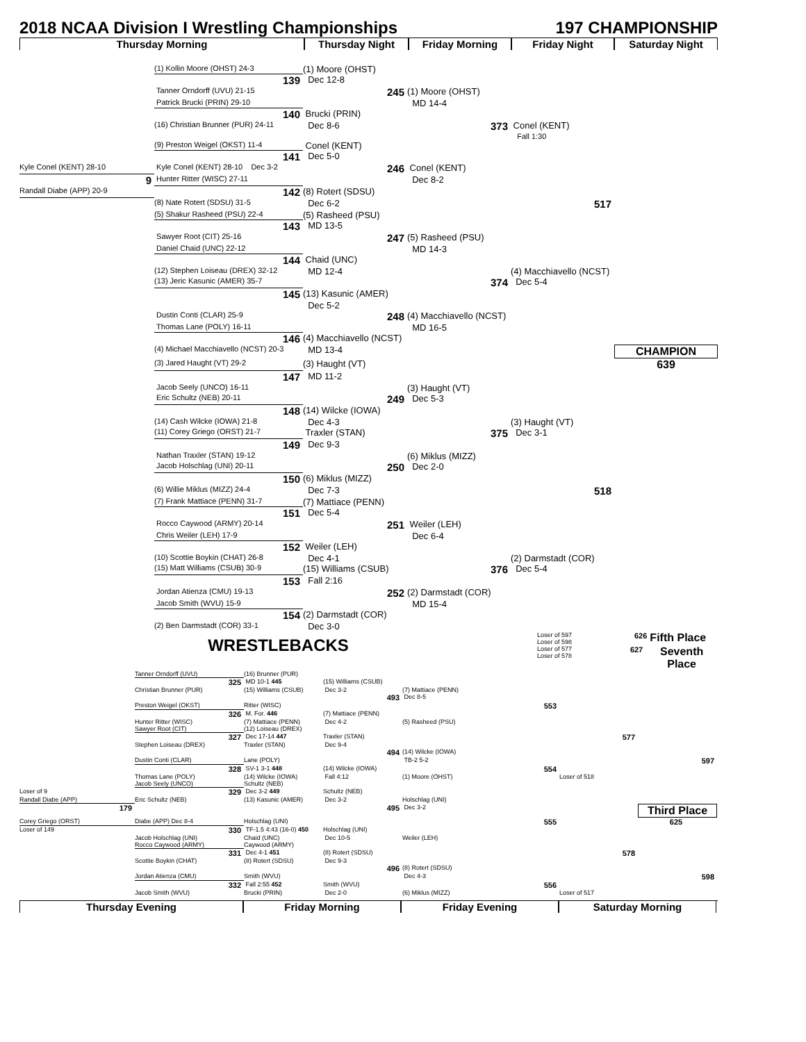2018 NCAA Division I Wrestling Championships 197 CHAMPIONSHIP
Thursday Morning
Thursday Night
Friday Morning
Friday Night
Saturday Night
(1) Kollin Moore (OHST) 24-3
(1) Moore (OHST)
139
Dec 12-8
Tanner Orndorff (UVU) 21-15
245
(1) Moore (OHST)
Patrick Brucki (PRIN) 29-10
MD 14-4
140
Brucki (PRIN)
(16) Christian Brunner (PUR) 24-11
Dec 8-6
373
Conel (KENT)
Fall 1:30
(9) Preston Weigel (OKST) 11-4
Conel (KENT)
141
Dec 5-0
Kyle Conel (KENT) 28-10
Kyle Conel (KENT) 28-10 Dec 3-2
246
Conel (KENT)
9
Hunter Ritter (WISC) 27-11
Dec 8-2
Randall Diabe (APP) 20-9
142
(8) Rotert (SDSU)
(8) Nate Rotert (SDSU) 31-5
Dec 6-2
517
(5) Shakur Rasheed (PSU) 22-4
(5) Rasheed (PSU)
143
MD 13-5
Sawyer Root (CIT) 25-16
247
(5) Rasheed (PSU)
Daniel Chaid (UNC) 22-12
MD 14-3
144
Chaid (UNC)
(12) Stephen Loiseau (DREX) 32-12
MD 12-4
(4) Macchiavello (NCST)
(13) Jeric Kasunic (AMER) 35-7
374
Dec 5-4
145
(13) Kasunic (AMER)
Dec 5-2
Dustin Conti (CLAR) 25-9
248
(4) Macchiavello (NCST)
Thomas Lane (POLY) 16-11
MD 16-5
146
(4) Macchiavello (NCST)
(4) Michael Macchiavello (NCST) 20-3
MD 13-4
CHAMPION
(3) Jared Haught (VT) 29-2
(3) Haught (VT)
639
147
MD 11-2
Jacob Seely (UNCO) 16-11
(3) Haught (VT)
Eric Schultz (NEB) 20-11
249
Dec 5-3
148
(14) Wilcke (IOWA)
(14) Cash Wilcke (IOWA) 21-8
Dec 4-3
(3) Haught (VT)
(11) Corey Griego (ORST) 21-7
Traxler (STAN)
375
Dec 3-1
149
Dec 9-3
Nathan Traxler (STAN) 19-12
(6) Miklus (MIZZ)
Jacob Holschlag (UNI) 20-11
250
Dec 2-0
150
(6) Miklus (MIZZ)
(6) Willie Miklus (MIZZ) 24-4
Dec 7-3
518
(7) Frank Mattiace (PENN) 31-7
(7) Mattiace (PENN)
151
Dec 5-4
Rocco Caywood (ARMY) 20-14
251
Weiler (LEH)
Chris Weiler (LEH) 17-9
Dec 6-4
152
Weiler (LEH)
(10) Scottie Boykin (CHAT) 26-8
Dec 4-1
(2) Darmstadt (COR)
(15) Matt Williams (CSUB) 30-9
(15) Williams (CSUB)
376
Dec 5-4
153
Fall 2:16
Jordan Atienza (CMU) 19-13
252
(2) Darmstadt (COR)
Jacob Smith (WVU) 15-9
MD 15-4
154
(2) Darmstadt (COR)
(2) Ben Darmstadt (COR) 33-1
Dec 3-0
WRESTLEBACKS
Loser of 597
Loser of 598
626
Fifth Place
Loser of 577
Loser of 578
627
Seventh Place
Tanner Orndorff (UVU)
(16) Brunner (PUR)
325
MD 10-1 445
(15) Williams (CSUB)
Christian Brunner (PUR)
(15) Williams (CSUB)
Dec 3-2
(7) Mattiace (PENN)
493
Dec 8-5
Preston Weigel (OKST)
Ritter (WISC)
553
326
M. For. 446
(7) Mattiace (PENN)
Hunter Ritter (WISC)
(7) Mattiace (PENN)
Dec 4-2
(5) Rasheed (PSU)
Sawyer Root (CIT)
(12) Loiseau (DREX)
327
Dec 17-14 447
Traxler (STAN)
577
Stephen Loiseau (DREX)
Traxler (STAN)
Dec 9-4
494
(14) Wilcke (IOWA)
Dustin Conti (CLAR)
Lane (POLY)
TB-2 5-2
597
328
SV-1 3-1 448
(14) Wilcke (IOWA)
554
Thomas Lane (POLY)
(14) Wilcke (IOWA)
Fall 4:12
(1) Moore (OHST)
Loser of 518
Jacob Seely (UNCO)
Schultz (NEB)
Loser of 9
329
Dec 3-2 449
Schultz (NEB)
Randall Diabe (APP)
Eric Schultz (NEB)
(13) Kasunic (AMER)
Dec 3-2
Holschlag (UNI)
179
495
Dec 3-2
Third Place
Corey Griego (ORST)
Diabe (APP) Dec 8-4
Holschlag (UNI)
555
625
Loser of 149
330
TF-1.5 4:43 (16-0) 450
Holschlag (UNI)
Jacob Holschlag (UNI)
Chaid (UNC)
Dec 10-5
Weiler (LEH)
Rocco Caywood (ARMY)
Caywood (ARMY)
331
Dec 4-1 451
(8) Rotert (SDSU)
578
Scottie Boykin (CHAT)
(8) Rotert (SDSU)
Dec 9-3
496
(8) Rotert (SDSU)
Jordan Atienza (CMU)
Smith (WVU)
Dec 4-3
598
332
Fall 2:55 452
Smith (WVU)
556
Jacob Smith (WVU)
Brucki (PRIN)
Dec 2-0
(6) Miklus (MIZZ)
Loser of 517
Thursday Evening
Friday Morning
Friday Evening
Saturday Morning